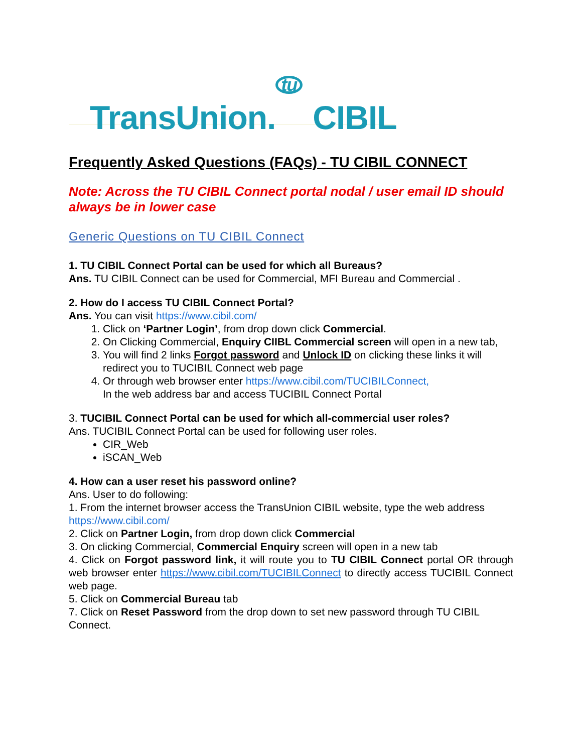TransUnion. tu CIBIL
Frequently Asked Questions (FAQs) - TU CIBIL CONNECT
Note: Across the TU CIBIL Connect portal nodal / user email ID should always be in lower case
Generic Questions on TU CIBIL Connect
1. TU CIBIL Connect Portal can be used for which all Bureaus?
Ans. TU CIBIL Connect can be used for Commercial, MFI Bureau and Commercial .
2. How do I access TU CIBIL Connect Portal?
Ans. You can visit https://www.cibil.com/
1. Click on ‘Partner Login’, from drop down click Commercial.
2. On Clicking Commercial, Enquiry CIIBL Commercial screen will open in a new tab,
3. You will find 2 links Forgot password and Unlock ID on clicking these links it will redirect you to TUCIBIL Connect web page
4. Or through web browser enter https://www.cibil.com/TUCIBILConnect,
In the web address bar and access TUCIBIL Connect Portal
3. TUCIBIL Connect Portal can be used for which all-commercial user roles?
Ans. TUCIBIL Connect Portal can be used for following user roles.
CIR_Web
iSCAN_Web
4. How can a user reset his password online?
Ans. User to do following:
1. From the internet browser access the TransUnion CIBIL website, type the web address https://www.cibil.com/
2. Click on Partner Login, from drop down click Commercial
3. On clicking Commercial, Commercial Enquiry screen will open in a new tab
4. Click on Forgot password link, it will route you to TU CIBIL Connect portal OR through web browser enter https://www.cibil.com/TUCIBILConnect to directly access TUCIBIL Connect web page.
5. Click on Commercial Bureau tab
7. Click on Reset Password from the drop down to set new password through TU CIBIL Connect.